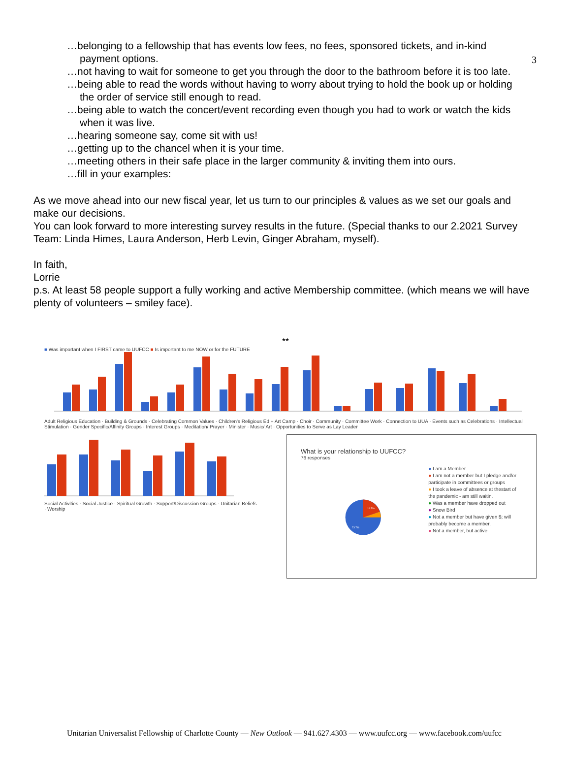3
…belonging to a fellowship that has events low fees, no fees, sponsored tickets, and in-kind payment options.
…not having to wait for someone to get you through the door to the bathroom before it is too late.
…being able to read the words without having to worry about trying to hold the book up or holding the order of service still enough to read.
…being able to watch the concert/event recording even though you had to work or watch the kids when it was live.
…hearing someone say, come sit with us!
…getting up to the chancel when it is your time.
…meeting others in their safe place in the larger community & inviting them into ours.
…fill in your examples:
As we move ahead into our new fiscal year, let us turn to our principles & values as we set our goals and make our decisions.
You can look forward to more interesting survey results in the future. (Special thanks to our 2.2021 Survey Team: Linda Himes, Laura Anderson, Herb Levin, Ginger Abraham, myself).
In faith,
Lorrie
p.s. At least 58 people support a fully working and active Membership committee. (which means we will have plenty of volunteers – smiley face).
**
■ Was important when I FIRST came to UUFCC ■ Is important to me NOW or for the FUTURE
Adult Religious Education · Building & Grounds · Celebrating Common Values · Children's Religious Ed + Art Camp · Choir · Community · Committee Work · Connection to UUA · Events such as Celebrations · Intellectual Stimulation · Gender Specific/Affinity Groups · Interest Groups · Meditation/ Prayer · Minister · Music/ Art · Opportunities to Serve as Lay Leader
Social Activities · Social Justice · Spiritual Growth · Support/Discussion Groups · Unitarian Beliefs · Worship
What is your relationship to UUFCC?
76 responses
19.7%
73.7%
● I am a Member
● I am not a member but I pledge and/or participate in committees or groups
● I took a leave of absence at thestart of the pandemic - am still waitin.
● Was a member have dropped out
● Snow Bird
● Not a member but have given $; will probably become a member.
● Not a member, but active
Unitarian Universalist Fellowship of Charlotte County — New Outlook — 941.627.4303 — www.uufcc.org — www.facebook.com/uufcc